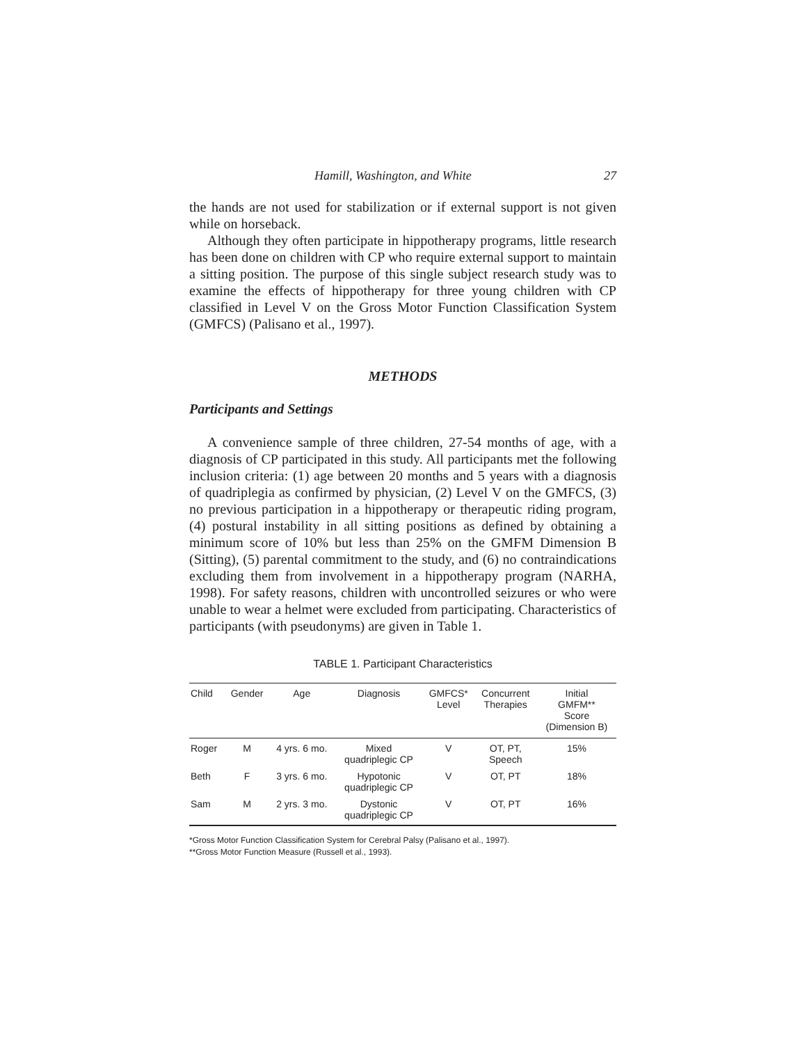Hamill, Washington, and White 27
the hands are not used for stabilization or if external support is not given while on horseback.
Although they often participate in hippotherapy programs, little research has been done on children with CP who require external support to maintain a sitting position. The purpose of this single subject research study was to examine the effects of hippotherapy for three young children with CP classified in Level V on the Gross Motor Function Classification System (GMFCS) (Palisano et al., 1997).
METHODS
Participants and Settings
A convenience sample of three children, 27-54 months of age, with a diagnosis of CP participated in this study. All participants met the following inclusion criteria: (1) age between 20 months and 5 years with a diagnosis of quadriplegia as confirmed by physician, (2) Level V on the GMFCS, (3) no previous participation in a hippotherapy or therapeutic riding program, (4) postural instability in all sitting positions as defined by obtaining a minimum score of 10% but less than 25% on the GMFM Dimension B (Sitting), (5) parental commitment to the study, and (6) no contraindications excluding them from involvement in a hippotherapy program (NARHA, 1998). For safety reasons, children with uncontrolled seizures or who were unable to wear a helmet were excluded from participating. Characteristics of participants (with pseudonyms) are given in Table 1.
TABLE 1. Participant Characteristics
| Child | Gender | Age | Diagnosis | GMFCS* Level | Concurrent Therapies | Initial GMFM** Score (Dimension B) |
| --- | --- | --- | --- | --- | --- | --- |
| Roger | M | 4 yrs. 6 mo. | Mixed quadriplegic CP | V | OT, PT, Speech | 15% |
| Beth | F | 3 yrs. 6 mo. | Hypotonic quadriplegic CP | V | OT, PT | 18% |
| Sam | M | 2 yrs. 3 mo. | Dystonic quadriplegic CP | V | OT, PT | 16% |
*Gross Motor Function Classification System for Cerebral Palsy (Palisano et al., 1997).
**Gross Motor Function Measure (Russell et al., 1993).